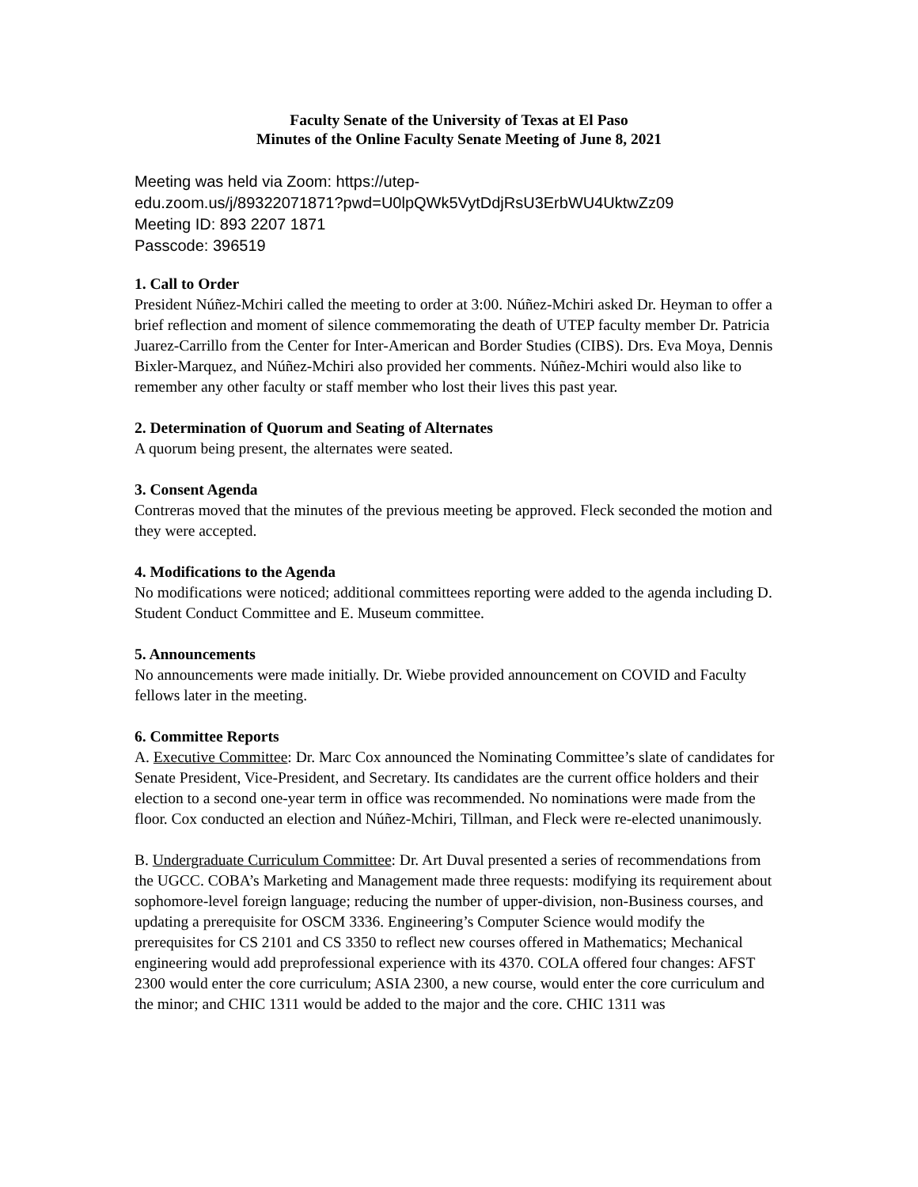Faculty Senate of the University of Texas at El Paso
Minutes of the Online Faculty Senate Meeting of June 8, 2021
Meeting was held via Zoom: https://utep-
edu.zoom.us/j/89322071871?pwd=U0lpQWk5VytDdjRsU3ErbWU4UktwZz09
Meeting ID: 893 2207 1871
Passcode: 396519
1. Call to Order
President Núñez-Mchiri called the meeting to order at 3:00. Núñez-Mchiri asked Dr. Heyman to offer a brief reflection and moment of silence commemorating the death of UTEP faculty member Dr. Patricia Juarez-Carrillo from the Center for Inter-American and Border Studies (CIBS). Drs. Eva Moya, Dennis Bixler-Marquez, and Núñez-Mchiri also provided her comments. Núñez-Mchiri would also like to remember any other faculty or staff member who lost their lives this past year.
2. Determination of Quorum and Seating of Alternates
A quorum being present, the alternates were seated.
3. Consent Agenda
Contreras moved that the minutes of the previous meeting be approved. Fleck seconded the motion and they were accepted.
4. Modifications to the Agenda
No modifications were noticed; additional committees reporting were added to the agenda including D. Student Conduct Committee and E. Museum committee.
5. Announcements
No announcements were made initially. Dr. Wiebe provided announcement on COVID and Faculty fellows later in the meeting.
6. Committee Reports
A. Executive Committee: Dr. Marc Cox announced the Nominating Committee’s slate of candidates for Senate President, Vice-President, and Secretary. Its candidates are the current office holders and their election to a second one-year term in office was recommended. No nominations were made from the floor. Cox conducted an election and Núñez-Mchiri, Tillman, and Fleck were re-elected unanimously.
B. Undergraduate Curriculum Committee: Dr. Art Duval presented a series of recommendations from the UGCC. COBA’s Marketing and Management made three requests: modifying its requirement about sophomore-level foreign language; reducing the number of upper-division, non-Business courses, and updating a prerequisite for OSCM 3336. Engineering’s Computer Science would modify the prerequisites for CS 2101 and CS 3350 to reflect new courses offered in Mathematics; Mechanical engineering would add preprofessional experience with its 4370. COLA offered four changes: AFST 2300 would enter the core curriculum; ASIA 2300, a new course, would enter the core curriculum and the minor; and CHIC 1311 would be added to the major and the core. CHIC 1311 was